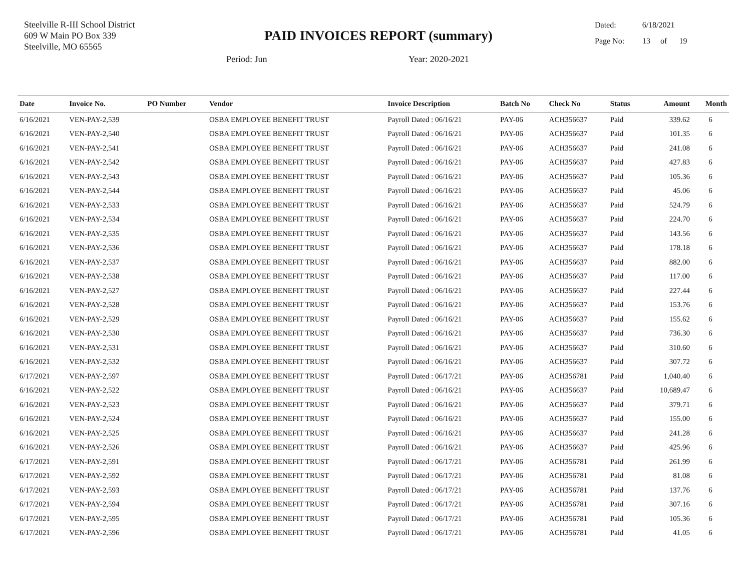Steelville R-III School District
609 W Main PO Box 339
Steelville, MO 65565
PAID INVOICES REPORT (summary)
Dated: 6/18/2021
Page No: 13 of 19
Period: Jun Year: 2020-2021
| Date | Invoice No. | PO Number | Vendor | Invoice Description | Batch No | Check No | Status | Amount | Month |
| --- | --- | --- | --- | --- | --- | --- | --- | --- | --- |
| 6/16/2021 | VEN-PAY-2,539 | | OSBA EMPLOYEE BENEFIT TRUST | Payroll Dated : 06/16/21 | PAY-06 | ACH356637 | Paid | 339.62 | 6 |
| 6/16/2021 | VEN-PAY-2,540 | | OSBA EMPLOYEE BENEFIT TRUST | Payroll Dated : 06/16/21 | PAY-06 | ACH356637 | Paid | 101.35 | 6 |
| 6/16/2021 | VEN-PAY-2,541 | | OSBA EMPLOYEE BENEFIT TRUST | Payroll Dated : 06/16/21 | PAY-06 | ACH356637 | Paid | 241.08 | 6 |
| 6/16/2021 | VEN-PAY-2,542 | | OSBA EMPLOYEE BENEFIT TRUST | Payroll Dated : 06/16/21 | PAY-06 | ACH356637 | Paid | 427.83 | 6 |
| 6/16/2021 | VEN-PAY-2,543 | | OSBA EMPLOYEE BENEFIT TRUST | Payroll Dated : 06/16/21 | PAY-06 | ACH356637 | Paid | 105.36 | 6 |
| 6/16/2021 | VEN-PAY-2,544 | | OSBA EMPLOYEE BENEFIT TRUST | Payroll Dated : 06/16/21 | PAY-06 | ACH356637 | Paid | 45.06 | 6 |
| 6/16/2021 | VEN-PAY-2,533 | | OSBA EMPLOYEE BENEFIT TRUST | Payroll Dated : 06/16/21 | PAY-06 | ACH356637 | Paid | 524.79 | 6 |
| 6/16/2021 | VEN-PAY-2,534 | | OSBA EMPLOYEE BENEFIT TRUST | Payroll Dated : 06/16/21 | PAY-06 | ACH356637 | Paid | 224.70 | 6 |
| 6/16/2021 | VEN-PAY-2,535 | | OSBA EMPLOYEE BENEFIT TRUST | Payroll Dated : 06/16/21 | PAY-06 | ACH356637 | Paid | 143.56 | 6 |
| 6/16/2021 | VEN-PAY-2,536 | | OSBA EMPLOYEE BENEFIT TRUST | Payroll Dated : 06/16/21 | PAY-06 | ACH356637 | Paid | 178.18 | 6 |
| 6/16/2021 | VEN-PAY-2,537 | | OSBA EMPLOYEE BENEFIT TRUST | Payroll Dated : 06/16/21 | PAY-06 | ACH356637 | Paid | 882.00 | 6 |
| 6/16/2021 | VEN-PAY-2,538 | | OSBA EMPLOYEE BENEFIT TRUST | Payroll Dated : 06/16/21 | PAY-06 | ACH356637 | Paid | 117.00 | 6 |
| 6/16/2021 | VEN-PAY-2,527 | | OSBA EMPLOYEE BENEFIT TRUST | Payroll Dated : 06/16/21 | PAY-06 | ACH356637 | Paid | 227.44 | 6 |
| 6/16/2021 | VEN-PAY-2,528 | | OSBA EMPLOYEE BENEFIT TRUST | Payroll Dated : 06/16/21 | PAY-06 | ACH356637 | Paid | 153.76 | 6 |
| 6/16/2021 | VEN-PAY-2,529 | | OSBA EMPLOYEE BENEFIT TRUST | Payroll Dated : 06/16/21 | PAY-06 | ACH356637 | Paid | 155.62 | 6 |
| 6/16/2021 | VEN-PAY-2,530 | | OSBA EMPLOYEE BENEFIT TRUST | Payroll Dated : 06/16/21 | PAY-06 | ACH356637 | Paid | 736.30 | 6 |
| 6/16/2021 | VEN-PAY-2,531 | | OSBA EMPLOYEE BENEFIT TRUST | Payroll Dated : 06/16/21 | PAY-06 | ACH356637 | Paid | 310.60 | 6 |
| 6/16/2021 | VEN-PAY-2,532 | | OSBA EMPLOYEE BENEFIT TRUST | Payroll Dated : 06/16/21 | PAY-06 | ACH356637 | Paid | 307.72 | 6 |
| 6/17/2021 | VEN-PAY-2,597 | | OSBA EMPLOYEE BENEFIT TRUST | Payroll Dated : 06/17/21 | PAY-06 | ACH356781 | Paid | 1,040.40 | 6 |
| 6/16/2021 | VEN-PAY-2,522 | | OSBA EMPLOYEE BENEFIT TRUST | Payroll Dated : 06/16/21 | PAY-06 | ACH356637 | Paid | 10,689.47 | 6 |
| 6/16/2021 | VEN-PAY-2,523 | | OSBA EMPLOYEE BENEFIT TRUST | Payroll Dated : 06/16/21 | PAY-06 | ACH356637 | Paid | 379.71 | 6 |
| 6/16/2021 | VEN-PAY-2,524 | | OSBA EMPLOYEE BENEFIT TRUST | Payroll Dated : 06/16/21 | PAY-06 | ACH356637 | Paid | 155.00 | 6 |
| 6/16/2021 | VEN-PAY-2,525 | | OSBA EMPLOYEE BENEFIT TRUST | Payroll Dated : 06/16/21 | PAY-06 | ACH356637 | Paid | 241.28 | 6 |
| 6/16/2021 | VEN-PAY-2,526 | | OSBA EMPLOYEE BENEFIT TRUST | Payroll Dated : 06/16/21 | PAY-06 | ACH356637 | Paid | 425.96 | 6 |
| 6/17/2021 | VEN-PAY-2,591 | | OSBA EMPLOYEE BENEFIT TRUST | Payroll Dated : 06/17/21 | PAY-06 | ACH356781 | Paid | 261.99 | 6 |
| 6/17/2021 | VEN-PAY-2,592 | | OSBA EMPLOYEE BENEFIT TRUST | Payroll Dated : 06/17/21 | PAY-06 | ACH356781 | Paid | 81.08 | 6 |
| 6/17/2021 | VEN-PAY-2,593 | | OSBA EMPLOYEE BENEFIT TRUST | Payroll Dated : 06/17/21 | PAY-06 | ACH356781 | Paid | 137.76 | 6 |
| 6/17/2021 | VEN-PAY-2,594 | | OSBA EMPLOYEE BENEFIT TRUST | Payroll Dated : 06/17/21 | PAY-06 | ACH356781 | Paid | 307.16 | 6 |
| 6/17/2021 | VEN-PAY-2,595 | | OSBA EMPLOYEE BENEFIT TRUST | Payroll Dated : 06/17/21 | PAY-06 | ACH356781 | Paid | 105.36 | 6 |
| 6/17/2021 | VEN-PAY-2,596 | | OSBA EMPLOYEE BENEFIT TRUST | Payroll Dated : 06/17/21 | PAY-06 | ACH356781 | Paid | 41.05 | 6 |